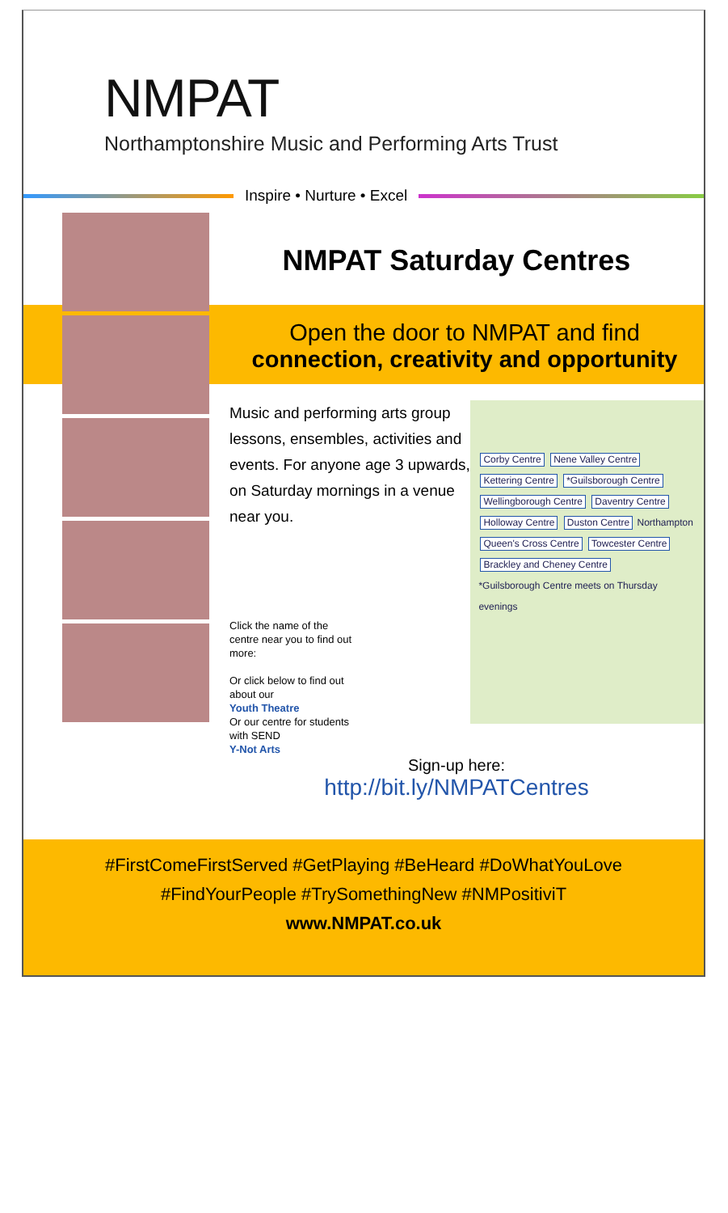NMPAT
Northamptonshire Music and Performing Arts Trust
Inspire • Nurture • Excel
NMPAT Saturday Centres
Open the door to NMPAT and find
connection, creativity and opportunity
Music and performing arts group lessons, ensembles, activities and events. For anyone age 3 upwards, on Saturday mornings in a venue near you.
Click the name of the centre near you to find out more:
Or click below to find out about our
Youth Theatre
Or our centre for students with SEND
Y-Not Arts
Corby Centre Nene Valley Centre Kettering Centre *Guilsborough Centre Wellingborough Centre Daventry Centre Holloway Centre Duston Centre Northampton Queen's Cross Centre Towcester Centre Brackley and Cheney Centre
*Guilsborough Centre meets on Thursday evenings
Sign-up here:
http://bit.ly/NMPATCentres
#FirstComeFirstServed #GetPlaying #BeHeard #DoWhatYouLove
#FindYourPeople #TrySomethingNew #NMPositiviT
www.NMPAT.co.uk